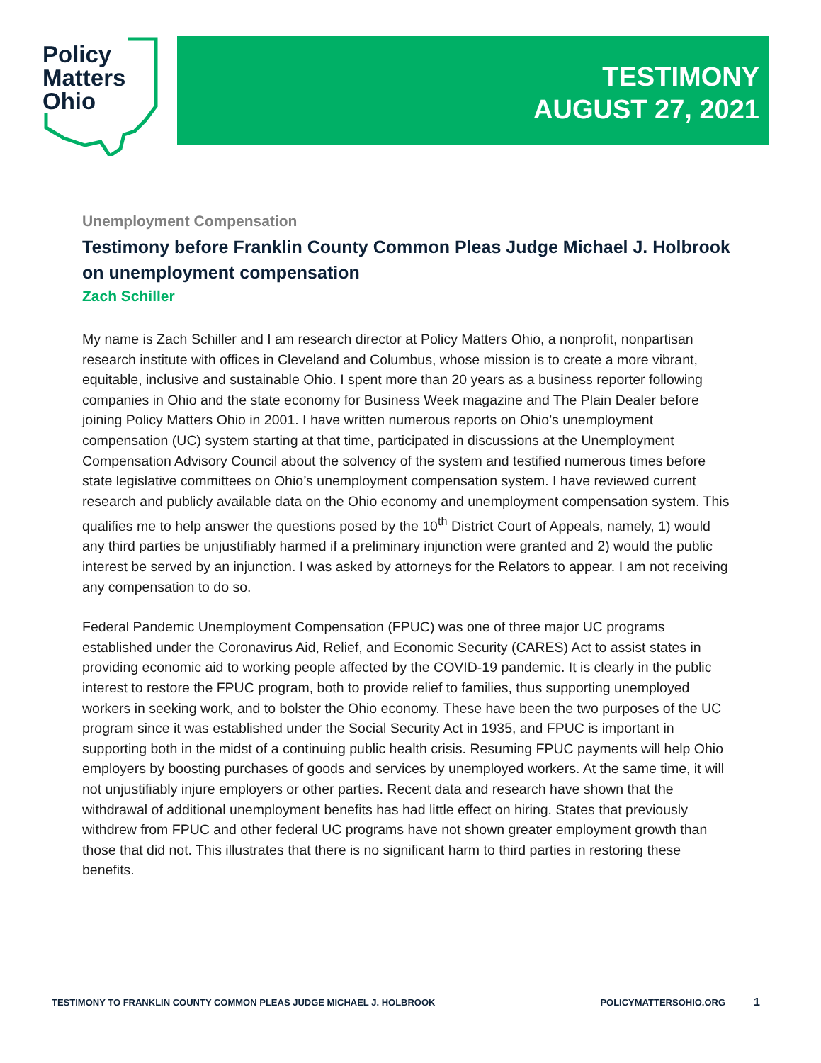Policy
Matters
Ohio
TESTIMONY
AUGUST 27, 2021
Unemployment Compensation
Testimony before Franklin County Common Pleas Judge Michael J. Holbrook on unemployment compensation
Zach Schiller
My name is Zach Schiller and I am research director at Policy Matters Ohio, a nonprofit, nonpartisan research institute with offices in Cleveland and Columbus, whose mission is to create a more vibrant, equitable, inclusive and sustainable Ohio. I spent more than 20 years as a business reporter following companies in Ohio and the state economy for Business Week magazine and The Plain Dealer before joining Policy Matters Ohio in 2001. I have written numerous reports on Ohio’s unemployment compensation (UC) system starting at that time, participated in discussions at the Unemployment Compensation Advisory Council about the solvency of the system and testified numerous times before state legislative committees on Ohio’s unemployment compensation system. I have reviewed current research and publicly available data on the Ohio economy and unemployment compensation system. This qualifies me to help answer the questions posed by the 10<sup>th</sup> District Court of Appeals, namely, 1) would any third parties be unjustifiably harmed if a preliminary injunction were granted and 2) would the public interest be served by an injunction. I was asked by attorneys for the Relators to appear. I am not receiving any compensation to do so.
Federal Pandemic Unemployment Compensation (FPUC) was one of three major UC programs established under the Coronavirus Aid, Relief, and Economic Security (CARES) Act to assist states in providing economic aid to working people affected by the COVID-19 pandemic. It is clearly in the public interest to restore the FPUC program, both to provide relief to families, thus supporting unemployed workers in seeking work, and to bolster the Ohio economy. These have been the two purposes of the UC program since it was established under the Social Security Act in 1935, and FPUC is important in supporting both in the midst of a continuing public health crisis. Resuming FPUC payments will help Ohio employers by boosting purchases of goods and services by unemployed workers. At the same time, it will not unjustifiably injure employers or other parties. Recent data and research have shown that the withdrawal of additional unemployment benefits has had little effect on hiring. States that previously withdrew from FPUC and other federal UC programs have not shown greater employment growth than those that did not. This illustrates that there is no significant harm to third parties in restoring these benefits.
TESTIMONY TO FRANKLIN COUNTY COMMON PLEAS JUDGE MICHAEL J. HOLBROOK POLICYMATTERSOHIO.ORG
1